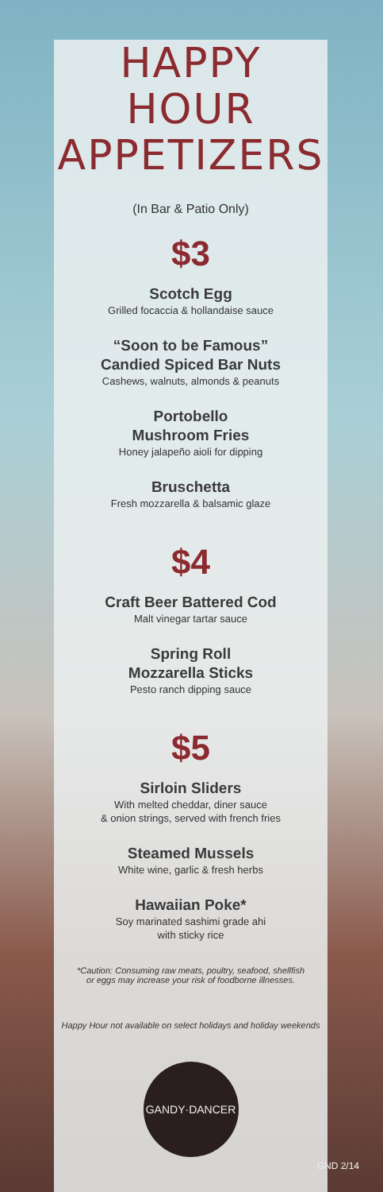HAPPY HOUR
APPETIZERS
(In Bar & Patio Only)
$3
Scotch Egg
Grilled focaccia & hollandaise sauce
“Soon to be Famous”
Candied Spiced Bar Nuts
Cashews, walnuts, almonds & peanuts
Portobello
Mushroom Fries
Honey jalapeño aioli for dipping
Bruschetta
Fresh mozzarella & balsamic glaze
$4
Craft Beer Battered Cod
Malt vinegar tartar sauce
Spring Roll
Mozzarella Sticks
Pesto ranch dipping sauce
$5
Sirloin Sliders
With melted cheddar, diner sauce
& onion strings, served with french fries
Steamed Mussels
White wine, garlic & fresh herbs
Hawaiian Poke*
Soy marinated sashimi grade ahi
with sticky rice
*Caution: Consuming raw meats, poultry, seafood, shellfish
or eggs may increase your risk of foodborne illnesses.
Happy Hour not available on select holidays and holiday weekends
GANDY·DANCER
GND 2/14